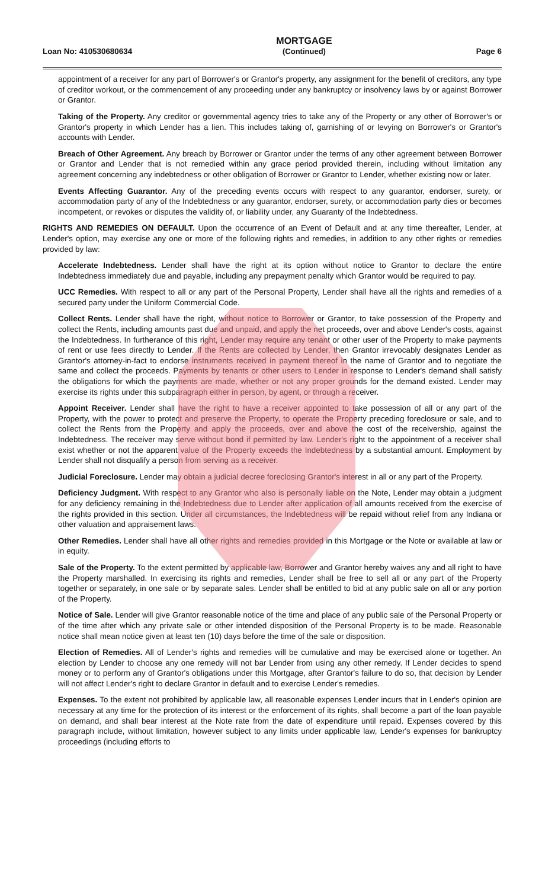Loan No: 410530680634
MORTGAGE
(Continued)
Page 6
appointment of a receiver for any part of Borrower's or Grantor's property, any assignment for the benefit of creditors, any type of creditor workout, or the commencement of any proceeding under any bankruptcy or insolvency laws by or against Borrower or Grantor.
Taking of the Property. Any creditor or governmental agency tries to take any of the Property or any other of Borrower's or Grantor's property in which Lender has a lien. This includes taking of, garnishing of or levying on Borrower's or Grantor's accounts with Lender.
Breach of Other Agreement. Any breach by Borrower or Grantor under the terms of any other agreement between Borrower or Grantor and Lender that is not remedied within any grace period provided therein, including without limitation any agreement concerning any indebtedness or other obligation of Borrower or Grantor to Lender, whether existing now or later.
Events Affecting Guarantor. Any of the preceding events occurs with respect to any guarantor, endorser, surety, or accommodation party of any of the Indebtedness or any guarantor, endorser, surety, or accommodation party dies or becomes incompetent, or revokes or disputes the validity of, or liability under, any Guaranty of the Indebtedness.
RIGHTS AND REMEDIES ON DEFAULT. Upon the occurrence of an Event of Default and at any time thereafter, Lender, at Lender's option, may exercise any one or more of the following rights and remedies, in addition to any other rights or remedies provided by law:
Accelerate Indebtedness. Lender shall have the right at its option without notice to Grantor to declare the entire Indebtedness immediately due and payable, including any prepayment penalty which Grantor would be required to pay.
UCC Remedies. With respect to all or any part of the Personal Property, Lender shall have all the rights and remedies of a secured party under the Uniform Commercial Code.
Collect Rents. Lender shall have the right, without notice to Borrower or Grantor, to take possession of the Property and collect the Rents, including amounts past due and unpaid, and apply the net proceeds, over and above Lender's costs, against the Indebtedness. In furtherance of this right, Lender may require any tenant or other user of the Property to make payments of rent or use fees directly to Lender. If the Rents are collected by Lender, then Grantor irrevocably designates Lender as Grantor's attorney-in-fact to endorse instruments received in payment thereof in the name of Grantor and to negotiate the same and collect the proceeds. Payments by tenants or other users to Lender in response to Lender's demand shall satisfy the obligations for which the payments are made, whether or not any proper grounds for the demand existed. Lender may exercise its rights under this subparagraph either in person, by agent, or through a receiver.
Appoint Receiver. Lender shall have the right to have a receiver appointed to take possession of all or any part of the Property, with the power to protect and preserve the Property, to operate the Property preceding foreclosure or sale, and to collect the Rents from the Property and apply the proceeds, over and above the cost of the receivership, against the Indebtedness. The receiver may serve without bond if permitted by law. Lender's right to the appointment of a receiver shall exist whether or not the apparent value of the Property exceeds the Indebtedness by a substantial amount. Employment by Lender shall not disqualify a person from serving as a receiver.
Judicial Foreclosure. Lender may obtain a judicial decree foreclosing Grantor's interest in all or any part of the Property.
Deficiency Judgment. With respect to any Grantor who also is personally liable on the Note, Lender may obtain a judgment for any deficiency remaining in the Indebtedness due to Lender after application of all amounts received from the exercise of the rights provided in this section. Under all circumstances, the Indebtedness will be repaid without relief from any Indiana or other valuation and appraisement laws.
Other Remedies. Lender shall have all other rights and remedies provided in this Mortgage or the Note or available at law or in equity.
Sale of the Property. To the extent permitted by applicable law, Borrower and Grantor hereby waives any and all right to have the Property marshalled. In exercising its rights and remedies, Lender shall be free to sell all or any part of the Property together or separately, in one sale or by separate sales. Lender shall be entitled to bid at any public sale on all or any portion of the Property.
Notice of Sale. Lender will give Grantor reasonable notice of the time and place of any public sale of the Personal Property or of the time after which any private sale or other intended disposition of the Personal Property is to be made. Reasonable notice shall mean notice given at least ten (10) days before the time of the sale or disposition.
Election of Remedies. All of Lender's rights and remedies will be cumulative and may be exercised alone or together. An election by Lender to choose any one remedy will not bar Lender from using any other remedy. If Lender decides to spend money or to perform any of Grantor's obligations under this Mortgage, after Grantor's failure to do so, that decision by Lender will not affect Lender's right to declare Grantor in default and to exercise Lender's remedies.
Expenses. To the extent not prohibited by applicable law, all reasonable expenses Lender incurs that in Lender's opinion are necessary at any time for the protection of its interest or the enforcement of its rights, shall become a part of the loan payable on demand, and shall bear interest at the Note rate from the date of expenditure until repaid. Expenses covered by this paragraph include, without limitation, however subject to any limits under applicable law, Lender's expenses for bankruptcy proceedings (including efforts to